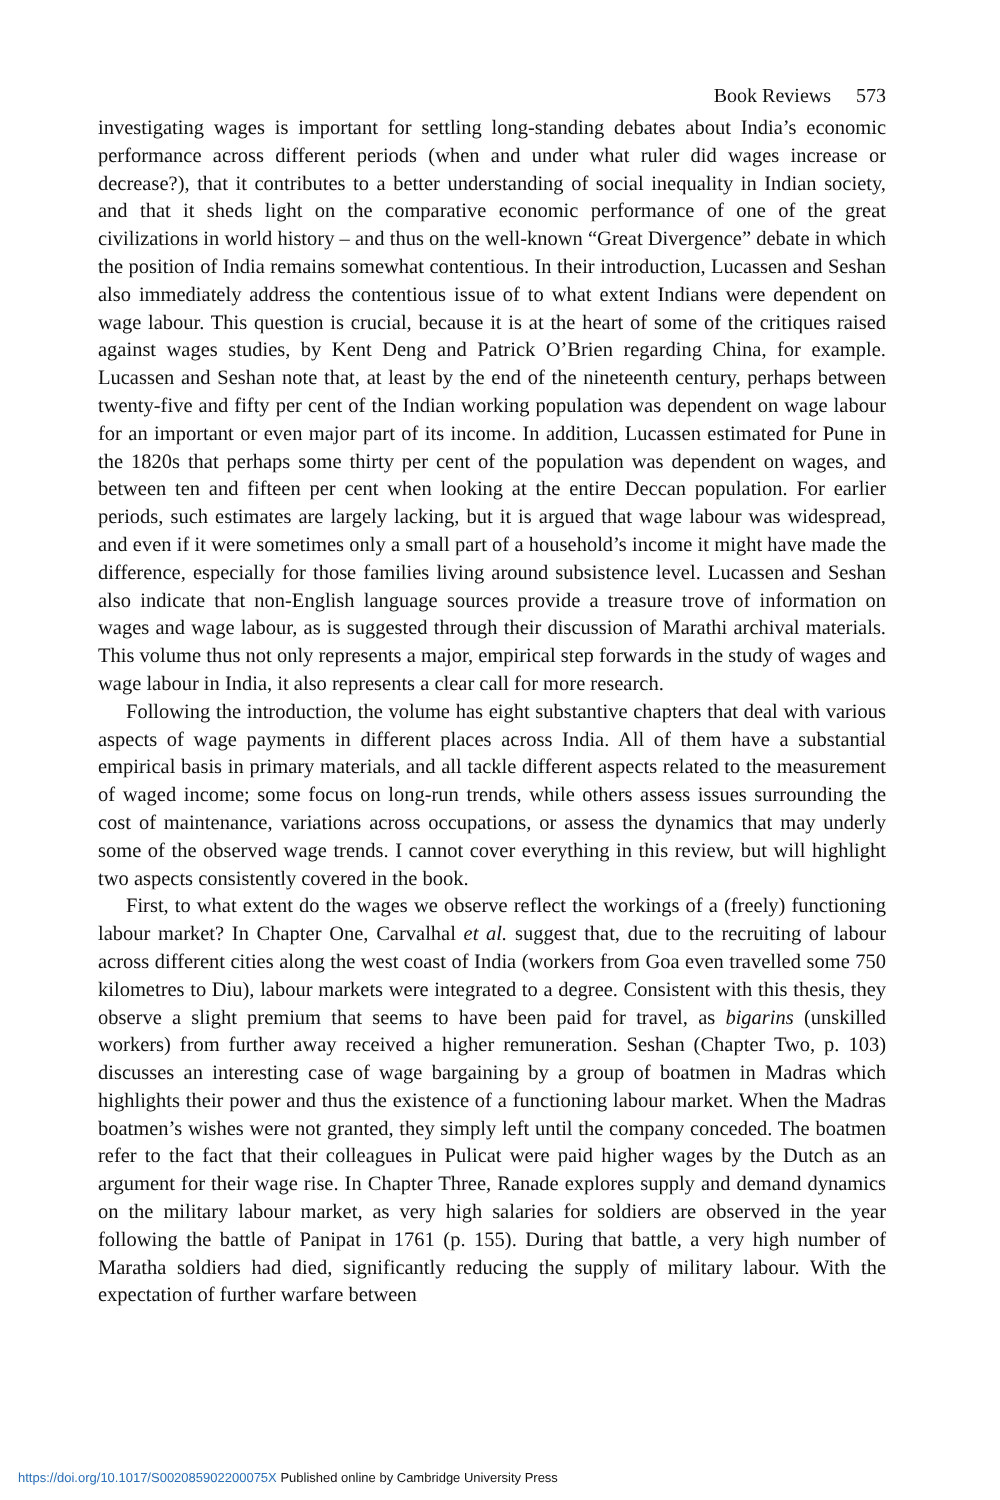Book Reviews 573
investigating wages is important for settling long-standing debates about India’s economic performance across different periods (when and under what ruler did wages increase or decrease?), that it contributes to a better understanding of social inequality in Indian society, and that it sheds light on the comparative economic performance of one of the great civilizations in world history – and thus on the well-known “Great Divergence” debate in which the position of India remains somewhat contentious. In their introduction, Lucassen and Seshan also immediately address the contentious issue of to what extent Indians were dependent on wage labour. This question is crucial, because it is at the heart of some of the critiques raised against wages studies, by Kent Deng and Patrick O’Brien regarding China, for example. Lucassen and Seshan note that, at least by the end of the nineteenth century, perhaps between twenty-five and fifty per cent of the Indian working population was dependent on wage labour for an important or even major part of its income. In addition, Lucassen estimated for Pune in the 1820s that perhaps some thirty per cent of the population was dependent on wages, and between ten and fifteen per cent when looking at the entire Deccan population. For earlier periods, such estimates are largely lacking, but it is argued that wage labour was widespread, and even if it were sometimes only a small part of a household’s income it might have made the difference, especially for those families living around subsistence level. Lucassen and Seshan also indicate that non-English language sources provide a treasure trove of information on wages and wage labour, as is suggested through their discussion of Marathi archival materials. This volume thus not only represents a major, empirical step forwards in the study of wages and wage labour in India, it also represents a clear call for more research.
Following the introduction, the volume has eight substantive chapters that deal with various aspects of wage payments in different places across India. All of them have a substantial empirical basis in primary materials, and all tackle different aspects related to the measurement of waged income; some focus on long-run trends, while others assess issues surrounding the cost of maintenance, variations across occupations, or assess the dynamics that may underly some of the observed wage trends. I cannot cover everything in this review, but will highlight two aspects consistently covered in the book.
First, to what extent do the wages we observe reflect the workings of a (freely) functioning labour market? In Chapter One, Carvalhal et al. suggest that, due to the recruiting of labour across different cities along the west coast of India (workers from Goa even travelled some 750 kilometres to Diu), labour markets were integrated to a degree. Consistent with this thesis, they observe a slight premium that seems to have been paid for travel, as bigarins (unskilled workers) from further away received a higher remuneration. Seshan (Chapter Two, p. 103) discusses an interesting case of wage bargaining by a group of boatmen in Madras which highlights their power and thus the existence of a functioning labour market. When the Madras boatmen’s wishes were not granted, they simply left until the company conceded. The boatmen refer to the fact that their colleagues in Pulicat were paid higher wages by the Dutch as an argument for their wage rise. In Chapter Three, Ranade explores supply and demand dynamics on the military labour market, as very high salaries for soldiers are observed in the year following the battle of Panipat in 1761 (p. 155). During that battle, a very high number of Maratha soldiers had died, significantly reducing the supply of military labour. With the expectation of further warfare between
https://doi.org/10.1017/S002085902200075X Published online by Cambridge University Press